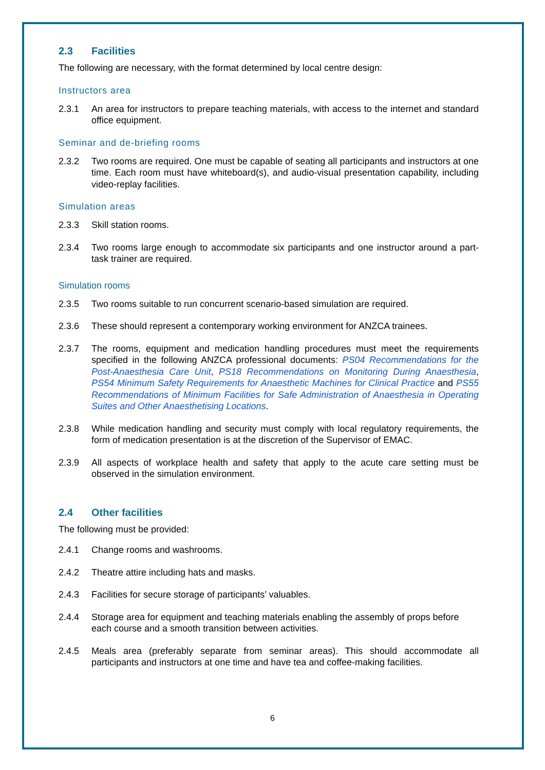2.3 Facilities
The following are necessary, with the format determined by local centre design:
Instructors area
2.3.1 An area for instructors to prepare teaching materials, with access to the internet and standard office equipment.
Seminar and de-briefing rooms
2.3.2 Two rooms are required. One must be capable of seating all participants and instructors at one time. Each room must have whiteboard(s), and audio-visual presentation capability, including video-replay facilities.
Simulation areas
2.3.3 Skill station rooms.
2.3.4 Two rooms large enough to accommodate six participants and one instructor around a part-task trainer are required.
Simulation rooms
2.3.5 Two rooms suitable to run concurrent scenario-based simulation are required.
2.3.6 These should represent a contemporary working environment for ANZCA trainees.
2.3.7 The rooms, equipment and medication handling procedures must meet the requirements specified in the following ANZCA professional documents: PS04 Recommendations for the Post-Anaesthesia Care Unit, PS18 Recommendations on Monitoring During Anaesthesia, PS54 Minimum Safety Requirements for Anaesthetic Machines for Clinical Practice and PS55 Recommendations of Minimum Facilities for Safe Administration of Anaesthesia in Operating Suites and Other Anaesthetising Locations.
2.3.8 While medication handling and security must comply with local regulatory requirements, the form of medication presentation is at the discretion of the Supervisor of EMAC.
2.3.9 All aspects of workplace health and safety that apply to the acute care setting must be observed in the simulation environment.
2.4 Other facilities
The following must be provided:
2.4.1 Change rooms and washrooms.
2.4.2 Theatre attire including hats and masks.
2.4.3 Facilities for secure storage of participants’ valuables.
2.4.4 Storage area for equipment and teaching materials enabling the assembly of props before each course and a smooth transition between activities.
2.4.5 Meals area (preferably separate from seminar areas). This should accommodate all participants and instructors at one time and have tea and coffee-making facilities.
6